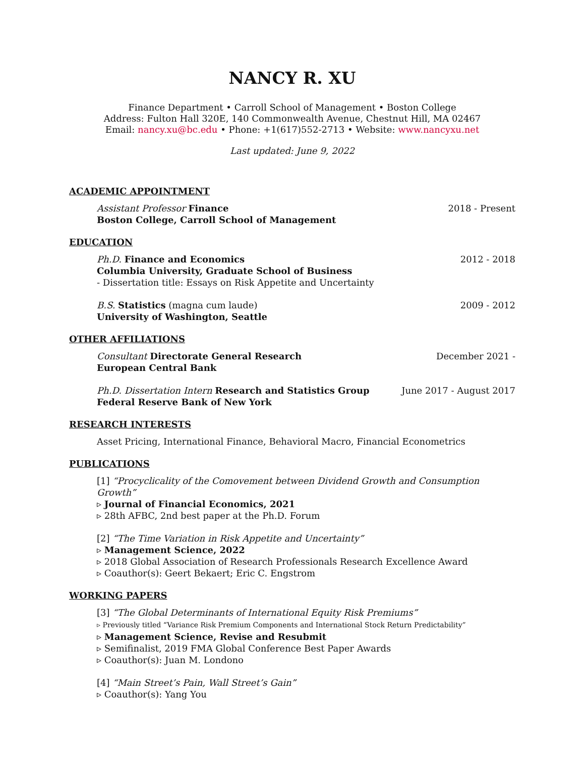NANCY R. XU
Finance Department • Carroll School of Management • Boston College
Address: Fulton Hall 320E, 140 Commonwealth Avenue, Chestnut Hill, MA 02467
Email: nancy.xu@bc.edu • Phone: +1(617)552-2713 • Website: www.nancyxu.net
Last updated: June 9, 2022
ACADEMIC APPOINTMENT
Assistant Professor Finance
Boston College, Carroll School of Management
2018 - Present
EDUCATION
Ph.D. Finance and Economics
Columbia University, Graduate School of Business
- Dissertation title: Essays on Risk Appetite and Uncertainty
2012 - 2018
B.S. Statistics (magna cum laude)
University of Washington, Seattle
2009 - 2012
OTHER AFFILIATIONS
Consultant Directorate General Research
European Central Bank
December 2021 -
Ph.D. Dissertation Intern Research and Statistics Group
Federal Reserve Bank of New York
June 2017 - August 2017
RESEARCH INTERESTS
Asset Pricing, International Finance, Behavioral Macro, Financial Econometrics
PUBLICATIONS
[1] “Procyclicality of the Comovement between Dividend Growth and Consumption Growth”
▹ Journal of Financial Economics, 2021
▹ 28th AFBC, 2nd best paper at the Ph.D. Forum
[2] “The Time Variation in Risk Appetite and Uncertainty”
▹ Management Science, 2022
▹ 2018 Global Association of Research Professionals Research Excellence Award
▹ Coauthor(s): Geert Bekaert; Eric C. Engstrom
WORKING PAPERS
[3] “The Global Determinants of International Equity Risk Premiums”
▹ Previously titled “Variance Risk Premium Components and International Stock Return Predictability”
▹ Management Science, Revise and Resubmit
▹ Semifinalist, 2019 FMA Global Conference Best Paper Awards
▹ Coauthor(s): Juan M. Londono
[4] “Main Street’s Pain, Wall Street’s Gain”
▹ Coauthor(s): Yang You